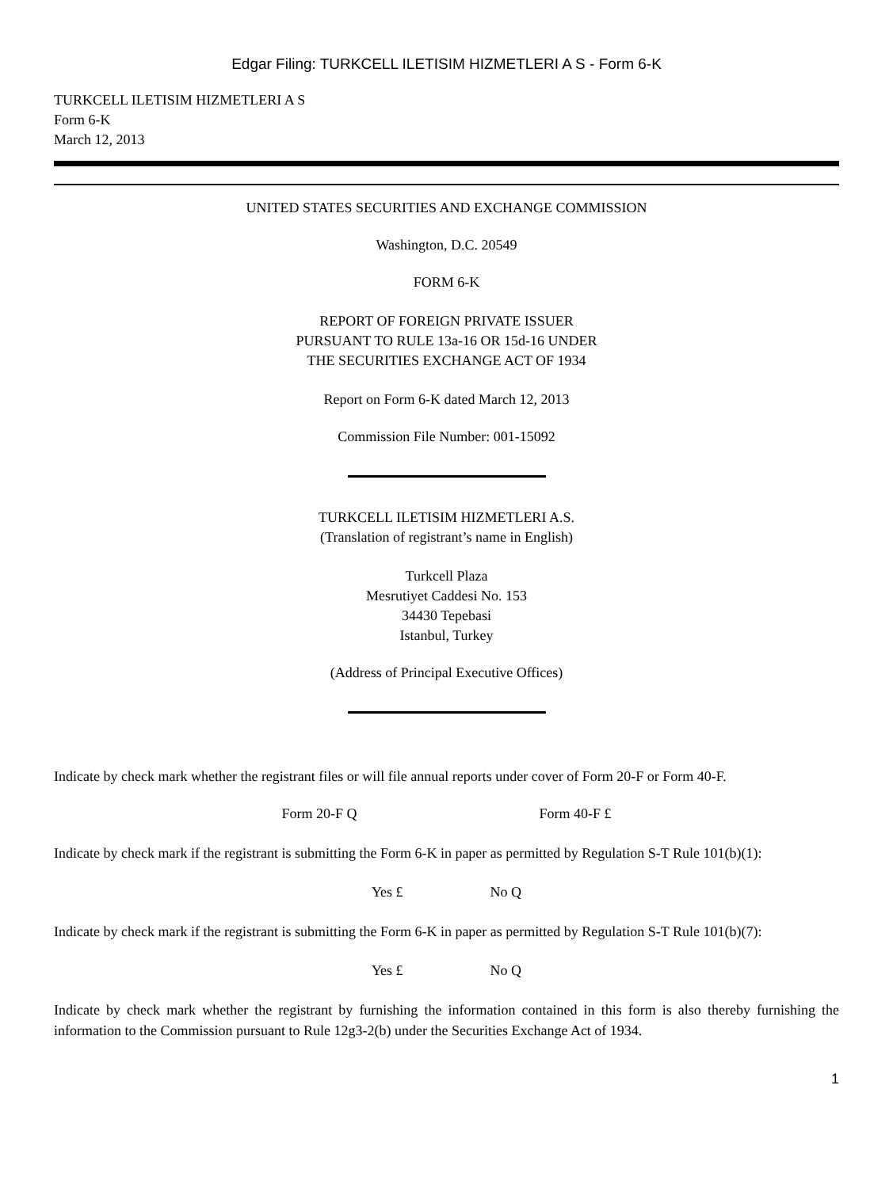Edgar Filing: TURKCELL ILETISIM HIZMETLERI A S - Form 6-K
TURKCELL ILETISIM HIZMETLERI A S
Form 6-K
March 12, 2013
UNITED STATES SECURITIES AND EXCHANGE COMMISSION
Washington, D.C. 20549
FORM 6-K
REPORT OF FOREIGN PRIVATE ISSUER
PURSUANT TO RULE 13a-16 OR 15d-16 UNDER
THE SECURITIES EXCHANGE ACT OF 1934
Report on Form 6-K dated March 12, 2013
Commission File Number: 001-15092
TURKCELL ILETISIM HIZMETLERI A.S.
(Translation of registrant’s name in English)
Turkcell Plaza
Mesrutiyet Caddesi No. 153
34430 Tepebasi
Istanbul, Turkey
(Address of Principal Executive Offices)
Indicate by check mark whether the registrant files or will file annual reports under cover of Form 20-F or Form 40-F.
Form 20-F Q Form 40-F £
Indicate by check mark if the registrant is submitting the Form 6-K in paper as permitted by Regulation S-T Rule 101(b)(1):
Yes £ No Q
Indicate by check mark if the registrant is submitting the Form 6-K in paper as permitted by Regulation S-T Rule 101(b)(7):
Yes £ No Q
Indicate by check mark whether the registrant by furnishing the information contained in this form is also thereby furnishing the information to the Commission pursuant to Rule 12g3-2(b) under the Securities Exchange Act of 1934.
1